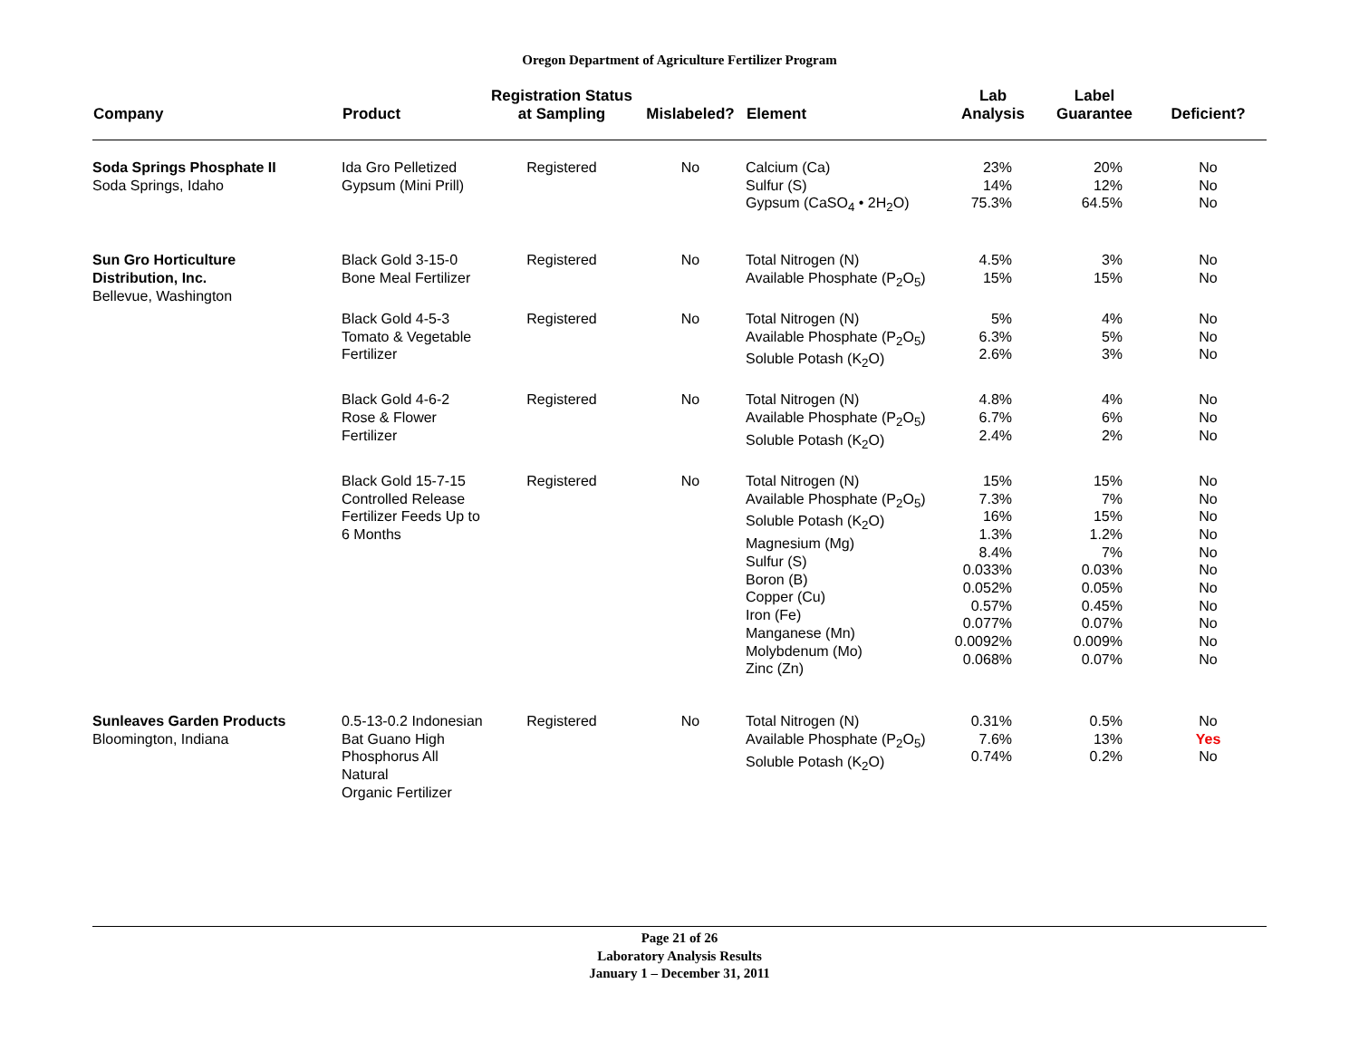Oregon Department of Agriculture Fertilizer Program
| Company | Product | Registration Status at Sampling | Mislabeled? | Element | Lab Analysis | Label Guarantee | Deficient? |
| --- | --- | --- | --- | --- | --- | --- | --- |
| Soda Springs Phosphate II Soda Springs, Idaho | Ida Gro Pelletized Gypsum (Mini Prill) | Registered | No | Calcium (Ca) Sulfur (S) Gypsum (CaSO<sub>4</sub> • 2H<sub>2</sub>O) | 23% 14% 75.3% | 20% 12% 64.5% | No No No |
| Sun Gro Horticulture Distribution, Inc. Bellevue, Washington | Black Gold 3-15-0 Bone Meal Fertilizer | Registered | No | Total Nitrogen (N) Available Phosphate (P<sub>2</sub>O<sub>5</sub>) | 4.5% 15% | 3% 15% | No No |
| | Black Gold 4-5-3 Tomato & Vegetable Fertilizer | Registered | No | Total Nitrogen (N) Available Phosphate (P<sub>2</sub>O<sub>5</sub>) Soluble Potash (K<sub>2</sub>O) | 5% 6.3% 2.6% | 4% 5% 3% | No No No |
| | Black Gold 4-6-2 Rose & Flower Fertilizer | Registered | No | Total Nitrogen (N) Available Phosphate (P<sub>2</sub>O<sub>5</sub>) Soluble Potash (K<sub>2</sub>O) | 4.8% 6.7% 2.4% | 4% 6% 2% | No No No |
| | Black Gold 15-7-15 Controlled Release Fertilizer Feeds Up to 6 Months | Registered | No | Total Nitrogen (N) Available Phosphate (P<sub>2</sub>O<sub>5</sub>) Soluble Potash (K<sub>2</sub>O) Magnesium (Mg) Sulfur (S) Boron (B) Copper (Cu) Iron (Fe) Manganese (Mn) Molybdenum (Mo) Zinc (Zn) | 15% 7.3% 16% 1.3% 8.4% 0.033% 0.052% 0.57% 0.077% 0.0092% 0.068% | 15% 7% 15% 1.2% 7% 0.03% 0.05% 0.45% 0.07% 0.009% 0.07% | No No No No No No No No No No No |
| Sunleaves Garden Products Bloomington, Indiana | 0.5-13-0.2 Indonesian Bat Guano High Phosphorus All Natural Organic Fertilizer | Registered | No | Total Nitrogen (N) Available Phosphate (P<sub>2</sub>O<sub>5</sub>) Soluble Potash (K<sub>2</sub>O) | 0.31% 7.6% 0.74% | 0.5% 13% 0.2% | No Yes No |
Page 21 of 26
Laboratory Analysis Results
January 1 – December 31, 2011